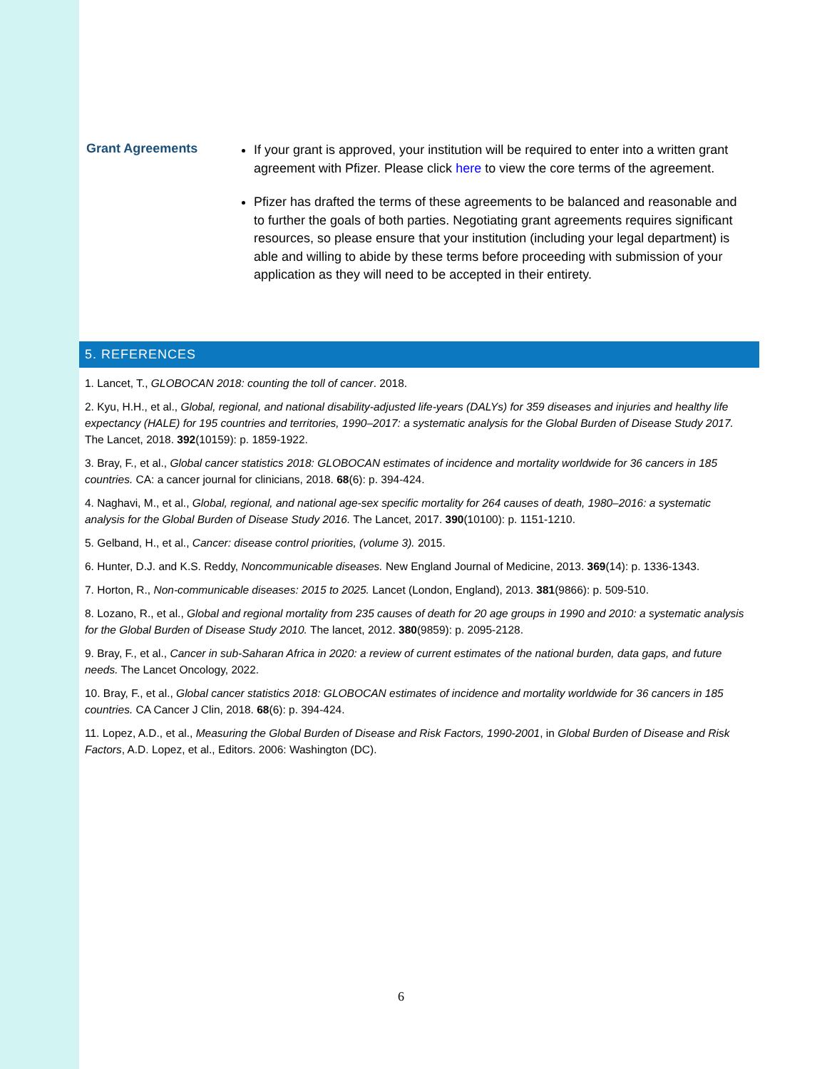Grant Agreements
If your grant is approved, your institution will be required to enter into a written grant agreement with Pfizer. Please click here to view the core terms of the agreement.
Pfizer has drafted the terms of these agreements to be balanced and reasonable and to further the goals of both parties. Negotiating grant agreements requires significant resources, so please ensure that your institution (including your legal department) is able and willing to abide by these terms before proceeding with submission of your application as they will need to be accepted in their entirety.
5. REFERENCES
1. Lancet, T., GLOBOCAN 2018: counting the toll of cancer. 2018.
2. Kyu, H.H., et al., Global, regional, and national disability-adjusted life-years (DALYs) for 359 diseases and injuries and healthy life expectancy (HALE) for 195 countries and territories, 1990–2017: a systematic analysis for the Global Burden of Disease Study 2017. The Lancet, 2018. 392(10159): p. 1859-1922.
3. Bray, F., et al., Global cancer statistics 2018: GLOBOCAN estimates of incidence and mortality worldwide for 36 cancers in 185 countries. CA: a cancer journal for clinicians, 2018. 68(6): p. 394-424.
4. Naghavi, M., et al., Global, regional, and national age-sex specific mortality for 264 causes of death, 1980–2016: a systematic analysis for the Global Burden of Disease Study 2016. The Lancet, 2017. 390(10100): p. 1151-1210.
5. Gelband, H., et al., Cancer: disease control priorities, (volume 3). 2015.
6. Hunter, D.J. and K.S. Reddy, Noncommunicable diseases. New England Journal of Medicine, 2013. 369(14): p. 1336-1343.
7. Horton, R., Non-communicable diseases: 2015 to 2025. Lancet (London, England), 2013. 381(9866): p. 509-510.
8. Lozano, R., et al., Global and regional mortality from 235 causes of death for 20 age groups in 1990 and 2010: a systematic analysis for the Global Burden of Disease Study 2010. The lancet, 2012. 380(9859): p. 2095-2128.
9. Bray, F., et al., Cancer in sub-Saharan Africa in 2020: a review of current estimates of the national burden, data gaps, and future needs. The Lancet Oncology, 2022.
10. Bray, F., et al., Global cancer statistics 2018: GLOBOCAN estimates of incidence and mortality worldwide for 36 cancers in 185 countries. CA Cancer J Clin, 2018. 68(6): p. 394-424.
11. Lopez, A.D., et al., Measuring the Global Burden of Disease and Risk Factors, 1990-2001, in Global Burden of Disease and Risk Factors, A.D. Lopez, et al., Editors. 2006: Washington (DC).
6